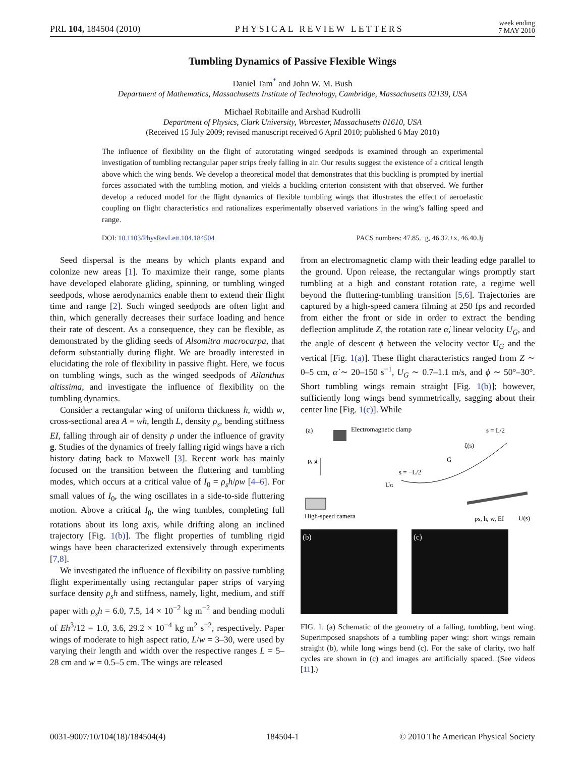PRL 104, 184504 (2010) PHYSICAL REVIEW LETTERS week ending
7 MAY 2010
Tumbling Dynamics of Passive Flexible Wings
Daniel Tam<sup>*</sup> and John W. M. Bush
Department of Mathematics, Massachusetts Institute of Technology, Cambridge, Massachusetts 02139, USA
Michael Robitaille and Arshad Kudrolli
Department of Physics, Clark University, Worcester, Massachusetts 01610, USA
(Received 15 July 2009; revised manuscript received 6 April 2010; published 6 May 2010)
The influence of flexibility on the flight of autorotating winged seedpods is examined through an experimental investigation of tumbling rectangular paper strips freely falling in air. Our results suggest the existence of a critical length above which the wing bends. We develop a theoretical model that demonstrates that this buckling is prompted by inertial forces associated with the tumbling motion, and yields a buckling criterion consistent with that observed. We further develop a reduced model for the flight dynamics of flexible tumbling wings that illustrates the effect of aeroelastic coupling on flight characteristics and rationalizes experimentally observed variations in the wing’s falling speed and range.
DOI: 10.1103/PhysRevLett.104.184504 PACS numbers: 47.85.−g, 46.32.+x, 46.40.Jj
Seed dispersal is the means by which plants expand and colonize new areas [1]. To maximize their range, some plants have developed elaborate gliding, spinning, or tumbling winged seedpods, whose aerodynamics enable them to extend their flight time and range [2]. Such winged seedpods are often light and thin, which generally decreases their surface loading and hence their rate of descent. As a consequence, they can be flexible, as demonstrated by the gliding seeds of Alsomitra macrocarpa, that deform substantially during flight. We are broadly interested in elucidating the role of flexibility in passive flight. Here, we focus on tumbling wings, such as the winged seedpods of Ailanthus altissima, and investigate the influence of flexibility on the tumbling dynamics.
Consider a rectangular wing of uniform thickness h, width w, cross-sectional area A = wh, length L, density ρ<sub>s</sub>, bending stiffness EI, falling through air of density ρ under the influence of gravity g. Studies of the dynamics of freely falling rigid wings have a rich history dating back to Maxwell [3]. Recent work has mainly focused on the transition between the fluttering and tumbling modes, which occurs at a critical value of I<sub>0</sub> = ρ<sub>s</sub>h/ρw [4–6]. For small values of I<sub>0</sub>, the wing oscillates in a side-to-side fluttering motion. Above a critical I<sub>0</sub>, the wing tumbles, completing full rotations about its long axis, while drifting along an inclined trajectory [Fig. 1(b)]. The flight properties of tumbling rigid wings have been characterized extensively through experiments [7,8].
We investigated the influence of flexibility on passive tumbling flight experimentally using rectangular paper strips of varying surface density ρ<sub>s</sub>h and stiffness, namely, light, medium, and stiff paper with ρ<sub>s</sub>h = 6.0, 7.5, 14 × 10<sup>−2</sup> kg m<sup>−2</sup> and bending moduli of Eh<sup>3</sup>/12 = 1.0, 3.6, 29.2 × 10<sup>−4</sup> kg m<sup>2</sup> s<sup>−2</sup>, respectively. Paper wings of moderate to high aspect ratio, L/w = 3–30, were used by varying their length and width over the respective ranges L = 5–28 cm and w = 0.5–5 cm. The wings are released
from an electromagnetic clamp with their leading edge parallel to the ground. Upon release, the rectangular wings promptly start tumbling at a high and constant rotation rate, a regime well beyond the fluttering-tumbling transition [5,6]. Trajectories are captured by a high-speed camera filming at 250 fps and recorded from either the front or side in order to extract the bending deflection amplitude Z, the rotation rate α̇, linear velocity U<sub>G</sub>, and the angle of descent ϕ between the velocity vector U<sub>G</sub> and the vertical [Fig. 1(a)]. These flight characteristics ranged from Z ∼ 0–5 cm, α̇ ∼ 20–150 s<sup>−1</sup>, U<sub>G</sub> ∼ 0.7–1.1 m/s, and ϕ ∼ 50°–30°. Short tumbling wings remain straight [Fig. 1(b)]; however, sufficiently long wings bend symmetrically, sagging about their center line [Fig. 1(c)]. While
(a)
Electromagnetic clamp
ρ, g
High-speed camera
s = −L/2
s = L/2
G
ζ(s)
UG
ρs, h, w, EI
U(s)
(b) (c)
FIG. 1. (a) Schematic of the geometry of a falling, tumbling, bent wing. Superimposed snapshots of a tumbling paper wing: short wings remain straight (b), while long wings bend (c). For the sake of clarity, two half cycles are shown in (c) and images are artificially spaced. (See videos [11].)
0031-9007/10/104(18)/184504(4) 184504-1 © 2010 The American Physical Society